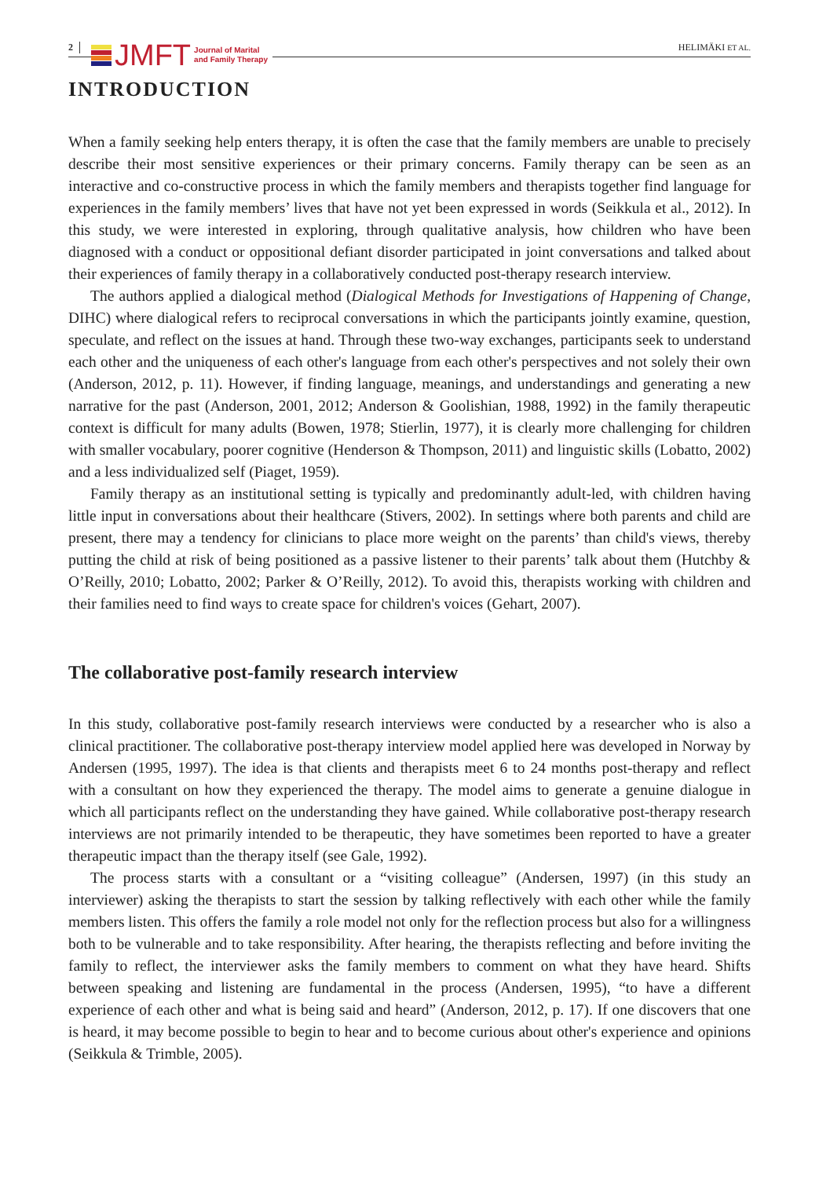2
JMFT Journal of Marital
and Family Therapy
HELIMÄKI ET AL.
INTRODUCTION
When a family seeking help enters therapy, it is often the case that the family members are unable to precisely describe their most sensitive experiences or their primary concerns. Family therapy can be seen as an interactive and co-constructive process in which the family members and therapists together find language for experiences in the family members’ lives that have not yet been expressed in words (Seikkula et al., 2012). In this study, we were interested in exploring, through qualitative analysis, how children who have been diagnosed with a conduct or oppositional defiant disorder participated in joint conversations and talked about their experiences of family therapy in a collaboratively conducted post-therapy research interview.
The authors applied a dialogical method (Dialogical Methods for Investigations of Happening of Change, DIHC) where dialogical refers to reciprocal conversations in which the participants jointly examine, question, speculate, and reflect on the issues at hand. Through these two-way exchanges, participants seek to understand each other and the uniqueness of each other's language from each other's perspectives and not solely their own (Anderson, 2012, p. 11). However, if finding language, meanings, and understandings and generating a new narrative for the past (Anderson, 2001, 2012; Anderson & Goolishian, 1988, 1992) in the family therapeutic context is difficult for many adults (Bowen, 1978; Stierlin, 1977), it is clearly more challenging for children with smaller vocabulary, poorer cognitive (Henderson & Thompson, 2011) and linguistic skills (Lobatto, 2002) and a less individualized self (Piaget, 1959).
Family therapy as an institutional setting is typically and predominantly adult-led, with children having little input in conversations about their healthcare (Stivers, 2002). In settings where both parents and child are present, there may a tendency for clinicians to place more weight on the parents’ than child's views, thereby putting the child at risk of being positioned as a passive listener to their parents’ talk about them (Hutchby & O’Reilly, 2010; Lobatto, 2002; Parker & O’Reilly, 2012). To avoid this, therapists working with children and their families need to find ways to create space for children's voices (Gehart, 2007).
The collaborative post-family research interview
In this study, collaborative post-family research interviews were conducted by a researcher who is also a clinical practitioner. The collaborative post-therapy interview model applied here was developed in Norway by Andersen (1995, 1997). The idea is that clients and therapists meet 6 to 24 months post-therapy and reflect with a consultant on how they experienced the therapy. The model aims to generate a genuine dialogue in which all participants reflect on the understanding they have gained. While collaborative post-therapy research interviews are not primarily intended to be therapeutic, they have sometimes been reported to have a greater therapeutic impact than the therapy itself (see Gale, 1992).
The process starts with a consultant or a “visiting colleague” (Andersen, 1997) (in this study an interviewer) asking the therapists to start the session by talking reflectively with each other while the family members listen. This offers the family a role model not only for the reflection process but also for a willingness both to be vulnerable and to take responsibility. After hearing, the therapists reflecting and before inviting the family to reflect, the interviewer asks the family members to comment on what they have heard. Shifts between speaking and listening are fundamental in the process (Andersen, 1995), “to have a different experience of each other and what is being said and heard” (Anderson, 2012, p. 17). If one discovers that one is heard, it may become possible to begin to hear and to become curious about other's experience and opinions (Seikkula & Trimble, 2005).